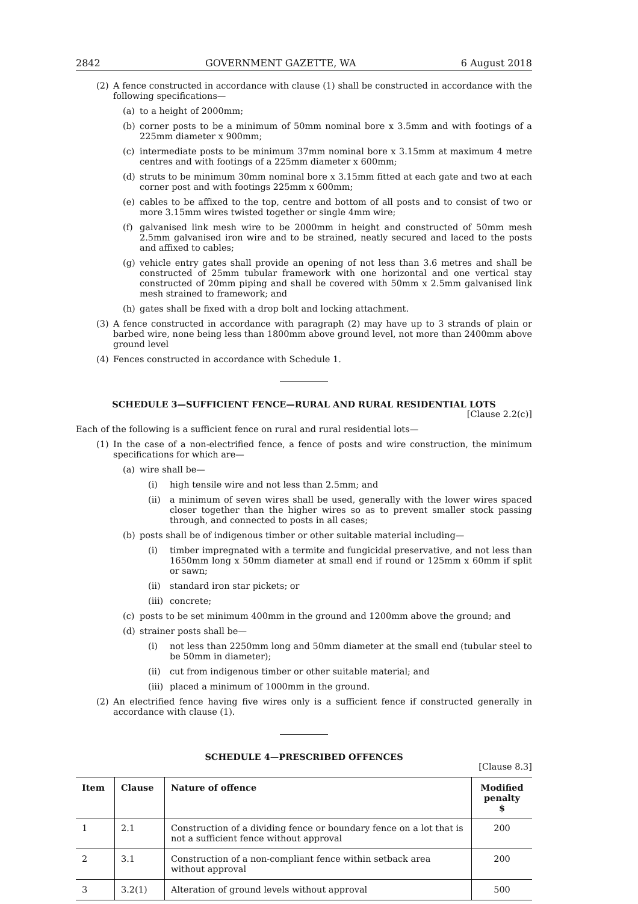2842 GOVERNMENT GAZETTE, WA 6 August 2018
(2) A fence constructed in accordance with clause (1) shall be constructed in accordance with the following specifications—
(a) to a height of 2000mm;
(b) corner posts to be a minimum of 50mm nominal bore x 3.5mm and with footings of a 225mm diameter x 900mm;
(c) intermediate posts to be minimum 37mm nominal bore x 3.15mm at maximum 4 metre centres and with footings of a 225mm diameter x 600mm;
(d) struts to be minimum 30mm nominal bore x 3.15mm fitted at each gate and two at each corner post and with footings 225mm x 600mm;
(e) cables to be affixed to the top, centre and bottom of all posts and to consist of two or more 3.15mm wires twisted together or single 4mm wire;
(f) galvanised link mesh wire to be 2000mm in height and constructed of 50mm mesh 2.5mm galvanised iron wire and to be strained, neatly secured and laced to the posts and affixed to cables;
(g) vehicle entry gates shall provide an opening of not less than 3.6 metres and shall be constructed of 25mm tubular framework with one horizontal and one vertical stay constructed of 20mm piping and shall be covered with 50mm x 2.5mm galvanised link mesh strained to framework; and
(h) gates shall be fixed with a drop bolt and locking attachment.
(3) A fence constructed in accordance with paragraph (2) may have up to 3 strands of plain or barbed wire, none being less than 1800mm above ground level, not more than 2400mm above ground level
(4) Fences constructed in accordance with Schedule 1.
SCHEDULE 3—SUFFICIENT FENCE—RURAL AND RURAL RESIDENTIAL LOTS
[Clause 2.2(c)]
Each of the following is a sufficient fence on rural and rural residential lots—
(1) In the case of a non-electrified fence, a fence of posts and wire construction, the minimum specifications for which are—
(a) wire shall be—
(i) high tensile wire and not less than 2.5mm; and
(ii) a minimum of seven wires shall be used, generally with the lower wires spaced closer together than the higher wires so as to prevent smaller stock passing through, and connected to posts in all cases;
(b) posts shall be of indigenous timber or other suitable material including—
(i) timber impregnated with a termite and fungicidal preservative, and not less than 1650mm long x 50mm diameter at small end if round or 125mm x 60mm if split or sawn;
(ii) standard iron star pickets; or
(iii) concrete;
(c) posts to be set minimum 400mm in the ground and 1200mm above the ground; and
(d) strainer posts shall be—
(i) not less than 2250mm long and 50mm diameter at the small end (tubular steel to be 50mm in diameter);
(ii) cut from indigenous timber or other suitable material; and
(iii) placed a minimum of 1000mm in the ground.
(2) An electrified fence having five wires only is a sufficient fence if constructed generally in accordance with clause (1).
SCHEDULE 4—PRESCRIBED OFFENCES
[Clause 8.3]
| Item | Clause | Nature of offence | Modified penalty $ |
| --- | --- | --- | --- |
| 1 | 2.1 | Construction of a dividing fence or boundary fence on a lot that is not a sufficient fence without approval | 200 |
| 2 | 3.1 | Construction of a non-compliant fence within setback area without approval | 200 |
| 3 | 3.2(1) | Alteration of ground levels without approval | 500 |